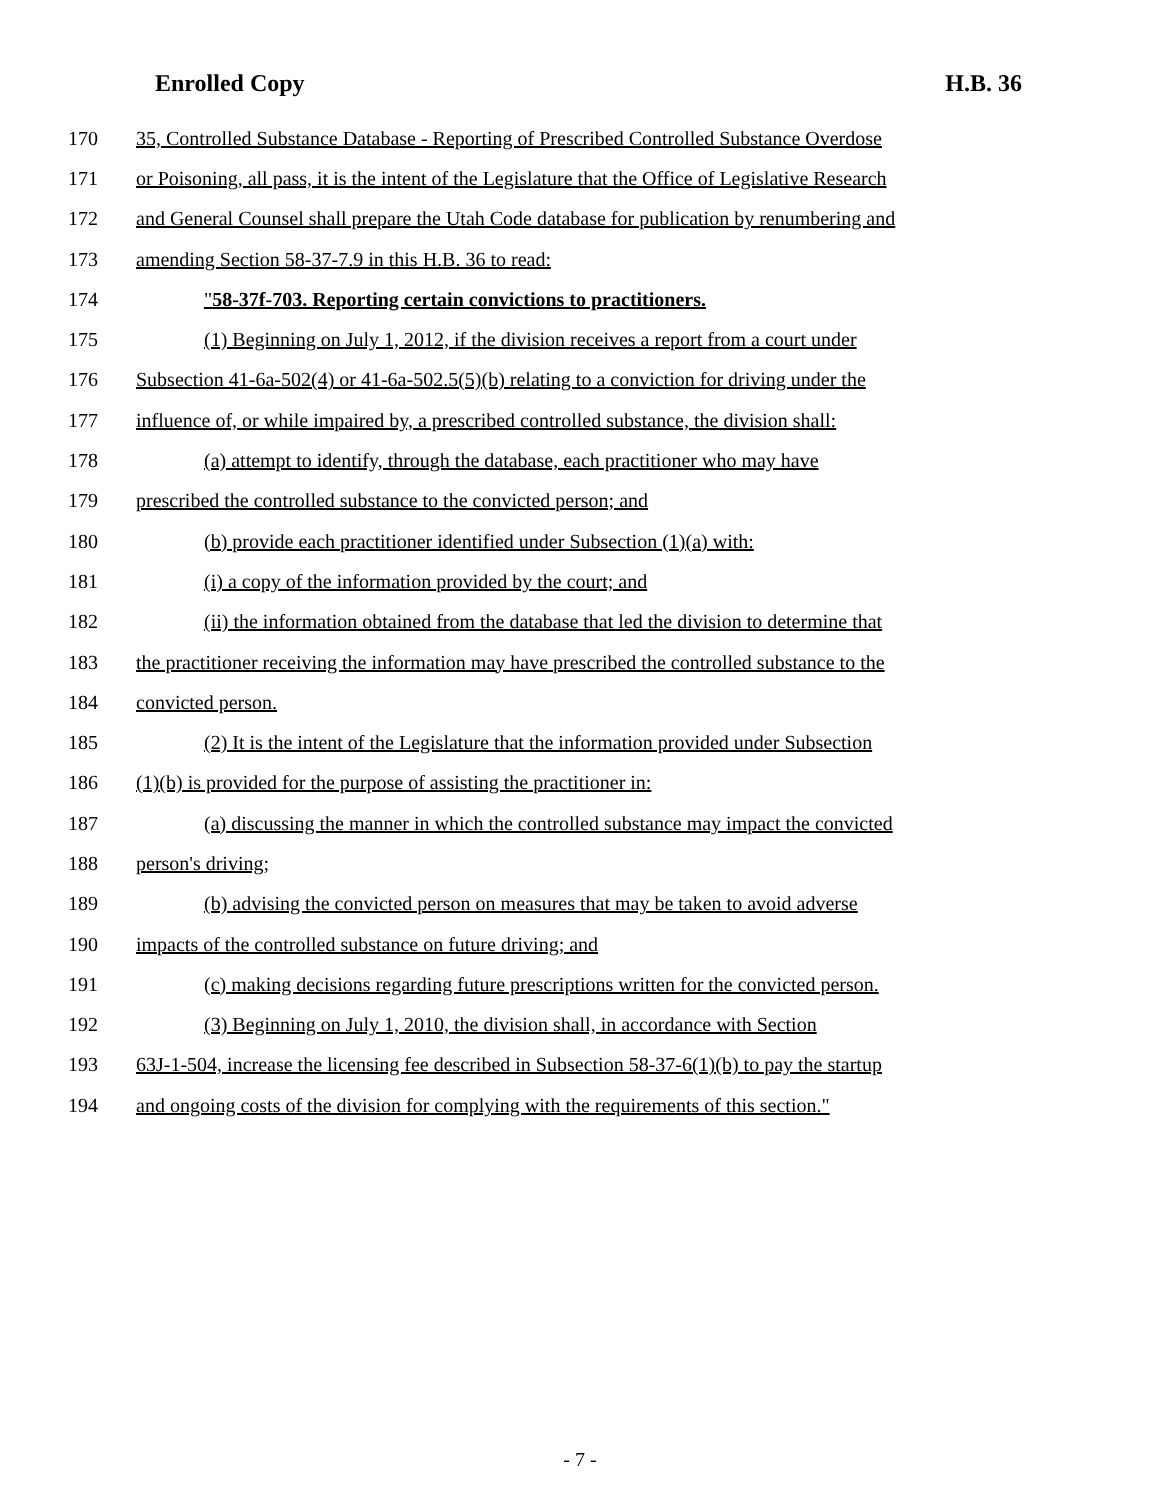Enrolled Copy H.B. 36
170 35, Controlled Substance Database - Reporting of Prescribed Controlled Substance Overdose
171 or Poisoning, all pass, it is the intent of the Legislature that the Office of Legislative Research
172 and General Counsel shall prepare the Utah Code database for publication by renumbering and
173 amending Section 58-37-7.9 in this H.B. 36 to read:
174 "58-37f-703. Reporting certain convictions to practitioners.
175 (1) Beginning on July 1, 2012, if the division receives a report from a court under
176 Subsection 41-6a-502(4) or 41-6a-502.5(5)(b) relating to a conviction for driving under the
177 influence of, or while impaired by, a prescribed controlled substance, the division shall:
178 (a) attempt to identify, through the database, each practitioner who may have
179 prescribed the controlled substance to the convicted person; and
180 (b) provide each practitioner identified under Subsection (1)(a) with:
181 (i) a copy of the information provided by the court; and
182 (ii) the information obtained from the database that led the division to determine that
183 the practitioner receiving the information may have prescribed the controlled substance to the
184 convicted person.
185 (2) It is the intent of the Legislature that the information provided under Subsection
186 (1)(b) is provided for the purpose of assisting the practitioner in:
187 (a) discussing the manner in which the controlled substance may impact the convicted
188 person's driving;
189 (b) advising the convicted person on measures that may be taken to avoid adverse
190 impacts of the controlled substance on future driving; and
191 (c) making decisions regarding future prescriptions written for the convicted person.
192 (3) Beginning on July 1, 2010, the division shall, in accordance with Section
193 63J-1-504, increase the licensing fee described in Subsection 58-37-6(1)(b) to pay the startup
194 and ongoing costs of the division for complying with the requirements of this section."
- 7 -